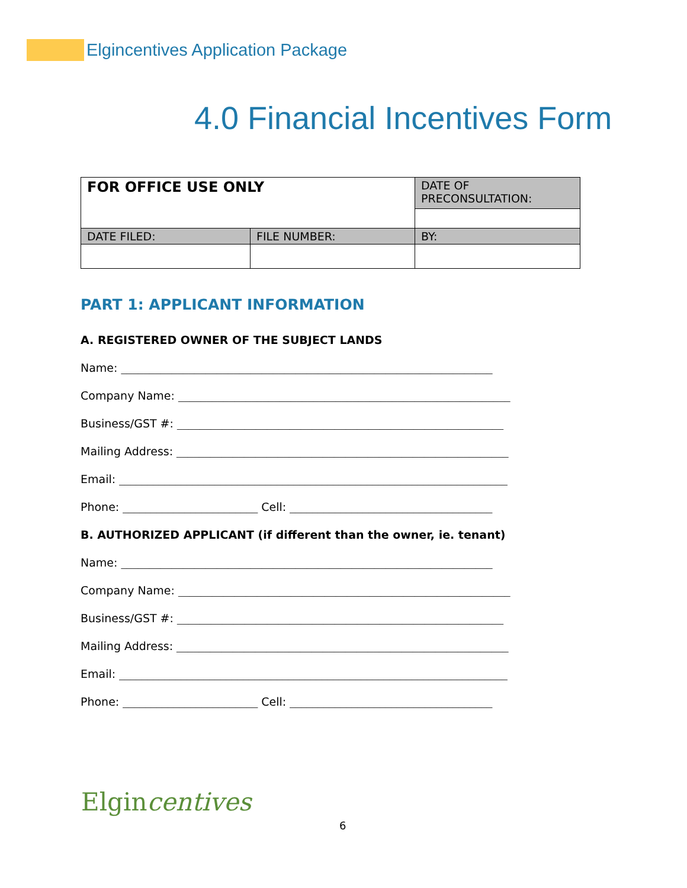Elgincentives Application Package
4.0 Financial Incentives Form
| FOR OFFICE USE ONLY | | DATE OF PRECONSULTATION: |
| DATE FILED: | FILE NUMBER: | BY: |
PART 1: APPLICANT INFORMATION
A. REGISTERED OWNER OF THE SUBJECT LANDS
Name: __________________________________________________________________
Company Name: ___________________________________________________________
Business/GST #: __________________________________________________________
Mailing Address: ___________________________________________________________
Email: _____________________________________________________________________
Phone: ________________________ Cell: ____________________________________
B. AUTHORIZED APPLICANT (if different than the owner, ie. tenant)
Name: __________________________________________________________________
Company Name: ___________________________________________________________
Business/GST #: __________________________________________________________
Mailing Address: ___________________________________________________________
Email: _____________________________________________________________________
Phone: ________________________ Cell: ____________________________________
Elgincentives
6